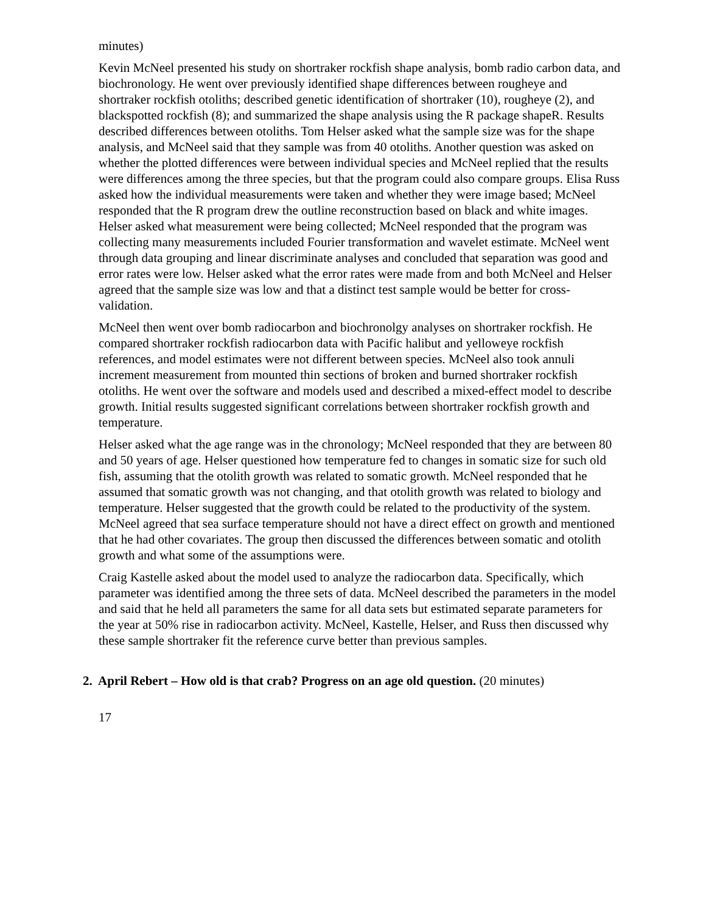minutes)
Kevin McNeel presented his study on shortraker rockfish shape analysis, bomb radio carbon data, and biochronology. He went over previously identified shape differences between rougheye and shortraker rockfish otoliths; described genetic identification of shortraker (10), rougheye (2), and blackspotted rockfish (8); and summarized the shape analysis using the R package shapeR. Results described differences between otoliths. Tom Helser asked what the sample size was for the shape analysis, and McNeel said that they sample was from 40 otoliths. Another question was asked on whether the plotted differences were between individual species and McNeel replied that the results were differences among the three species, but that the program could also compare groups. Elisa Russ asked how the individual measurements were taken and whether they were image based; McNeel responded that the R program drew the outline reconstruction based on black and white images. Helser asked what measurement were being collected; McNeel responded that the program was collecting many measurements included Fourier transformation and wavelet estimate. McNeel went through data grouping and linear discriminate analyses and concluded that separation was good and error rates were low. Helser asked what the error rates were made from and both McNeel and Helser agreed that the sample size was low and that a distinct test sample would be better for cross-validation.
McNeel then went over bomb radiocarbon and biochronolgy analyses on shortraker rockfish. He compared shortraker rockfish radiocarbon data with Pacific halibut and yelloweye rockfish references, and model estimates were not different between species. McNeel also took annuli increment measurement from mounted thin sections of broken and burned shortraker rockfish otoliths. He went over the software and models used and described a mixed-effect model to describe growth. Initial results suggested significant correlations between shortraker rockfish growth and temperature.
Helser asked what the age range was in the chronology; McNeel responded that they are between 80 and 50 years of age. Helser questioned how temperature fed to changes in somatic size for such old fish, assuming that the otolith growth was related to somatic growth. McNeel responded that he assumed that somatic growth was not changing, and that otolith growth was related to biology and temperature. Helser suggested that the growth could be related to the productivity of the system. McNeel agreed that sea surface temperature should not have a direct effect on growth and mentioned that he had other covariates. The group then discussed the differences between somatic and otolith growth and what some of the assumptions were.
Craig Kastelle asked about the model used to analyze the radiocarbon data. Specifically, which parameter was identified among the three sets of data. McNeel described the parameters in the model and said that he held all parameters the same for all data sets but estimated separate parameters for the year at 50% rise in radiocarbon activity. McNeel, Kastelle, Helser, and Russ then discussed why these sample shortraker fit the reference curve better than previous samples.
2. April Rebert – How old is that crab? Progress on an age old question. (20 minutes)
17